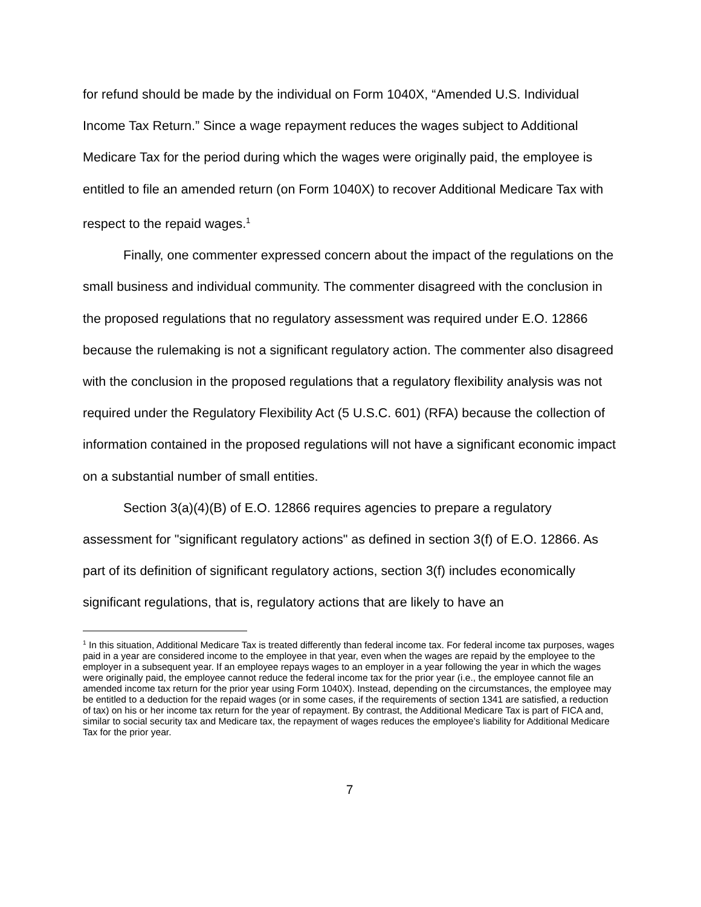for refund should be made by the individual on Form 1040X, “Amended U.S. Individual Income Tax Return.” Since a wage repayment reduces the wages subject to Additional Medicare Tax for the period during which the wages were originally paid, the employee is entitled to file an amended return (on Form 1040X) to recover Additional Medicare Tax with respect to the repaid wages.<sup>1</sup>
Finally, one commenter expressed concern about the impact of the regulations on the small business and individual community. The commenter disagreed with the conclusion in the proposed regulations that no regulatory assessment was required under E.O. 12866 because the rulemaking is not a significant regulatory action. The commenter also disagreed with the conclusion in the proposed regulations that a regulatory flexibility analysis was not required under the Regulatory Flexibility Act (5 U.S.C. 601) (RFA) because the collection of information contained in the proposed regulations will not have a significant economic impact on a substantial number of small entities.
Section 3(a)(4)(B) of E.O. 12866 requires agencies to prepare a regulatory assessment for "significant regulatory actions" as defined in section 3(f) of E.O. 12866. As part of its definition of significant regulatory actions, section 3(f) includes economically significant regulations, that is, regulatory actions that are likely to have an
<sup>1</sup> In this situation, Additional Medicare Tax is treated differently than federal income tax. For federal income tax purposes, wages paid in a year are considered income to the employee in that year, even when the wages are repaid by the employee to the employer in a subsequent year. If an employee repays wages to an employer in a year following the year in which the wages were originally paid, the employee cannot reduce the federal income tax for the prior year (i.e., the employee cannot file an amended income tax return for the prior year using Form 1040X). Instead, depending on the circumstances, the employee may be entitled to a deduction for the repaid wages (or in some cases, if the requirements of section 1341 are satisfied, a reduction of tax) on his or her income tax return for the year of repayment. By contrast, the Additional Medicare Tax is part of FICA and, similar to social security tax and Medicare tax, the repayment of wages reduces the employee’s liability for Additional Medicare Tax for the prior year.
7